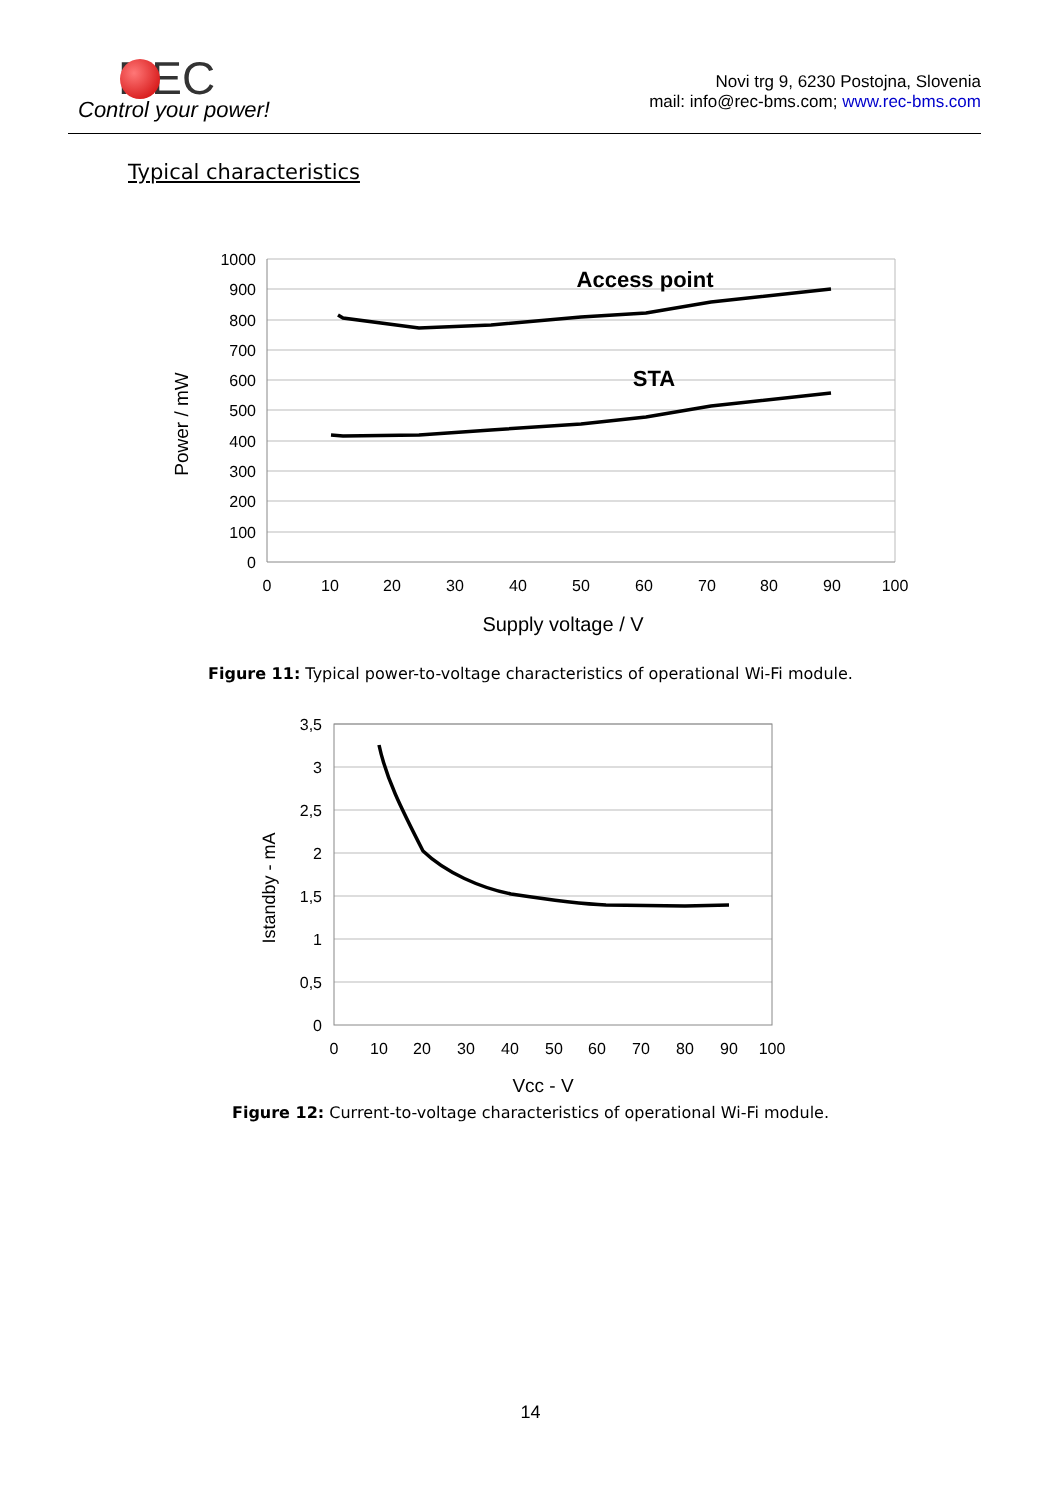REC
Control your power!
Novi trg 9, 6230 Postojna, Slovenia
mail: info@rec-bms.com; www.rec-bms.com
Typical characteristics
1000
900
800
700
600
500
400
300
200
100
0
0
10
20
30
40
50
60
70
80
90
100
Supply voltage / V
Access point
STA
Power / mW
Figure 11: Typical power-to-voltage characteristics of operational Wi-Fi module.
3,5
3
2,5
2
1,5
1
0,5
0
0
10
20
30
40
50
60
70
80
90
100
Vcc - V
Istandby - mA
Figure 12: Current-to-voltage characteristics of operational Wi-Fi module.
14